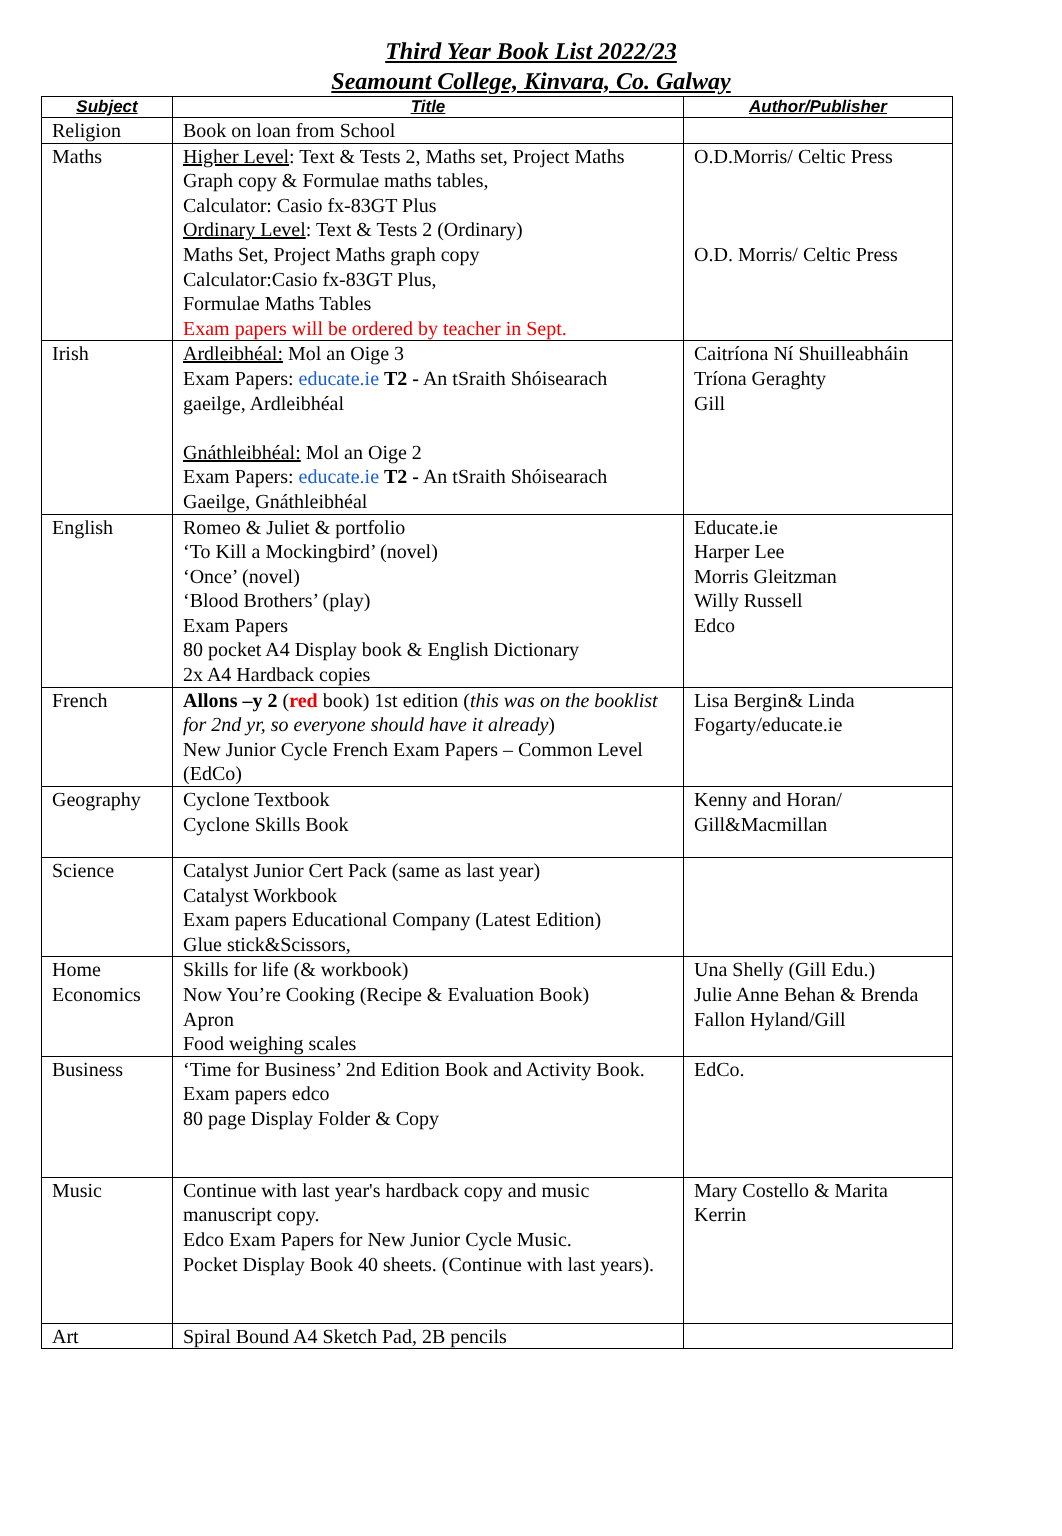Third Year Book List 2022/23
Seamount College, Kinvara, Co. Galway
| Subject | Title | Author/Publisher |
| --- | --- | --- |
| Religion | Book on loan from School | |
| Maths | Higher Level : Text & Tests 2, Maths set, Project Maths Graph copy & Formulae maths tables, Calculator: Casio fx-83GT Plus Ordinary Level : Text & Tests 2 (Ordinary) Maths Set, Project Maths graph copy Calculator:Casio fx-83GT Plus, Formulae Maths Tables Exam papers will be ordered by teacher in Sept. | O.D.Morris/ Celtic Press O.D. Morris/ Celtic Press |
| Irish | Ardleibhéal: Mol an Oige 3 Exam Papers: educate.ie T2 - An tSraith Shóisearach gaeilge, Ardleibhéal Gnáthleibhéal: Mol an Oige 2 Exam Papers: educate.ie T2 - An tSraith Shóisearach Gaeilge, Gnáthleibhéal | Caitríona Ní Shuilleabháin Tríona Geraghty Gill |
| English | Romeo & Juliet & portfolio ‘To Kill a Mockingbird’ (novel) ‘Once’ (novel) ‘Blood Brothers’ (play) Exam Papers 80 pocket A4 Display book & English Dictionary 2x A4 Hardback copies | Educate.ie Harper Lee Morris Gleitzman Willy Russell Edco |
| French | Allons –y 2 ( red book) 1st edition ( this was on the booklist for 2nd yr, so everyone should have it already ) New Junior Cycle French Exam Papers – Common Level (EdCo) | Lisa Bergin& Linda Fogarty/educate.ie |
| Geography | Cyclone Textbook Cyclone Skills Book | Kenny and Horan/ Gill&Macmillan |
| Science | Catalyst Junior Cert Pack (same as last year) Catalyst Workbook Exam papers Educational Company (Latest Edition) Glue stick&Scissors, | |
| Home Economics | Skills for life (& workbook) Now You’re Cooking (Recipe & Evaluation Book) Apron Food weighing scales | Una Shelly (Gill Edu.) Julie Anne Behan & Brenda Fallon Hyland/Gill |
| Business | ‘Time for Business’ 2nd Edition Book and Activity Book. Exam papers edco 80 page Display Folder & Copy | EdCo. |
| Music | Continue with last year's hardback copy and music manuscript copy. Edco Exam Papers for New Junior Cycle Music. Pocket Display Book 40 sheets. (Continue with last years). | Mary Costello & Marita Kerrin |
| Art | Spiral Bound A4 Sketch Pad, 2B pencils | |